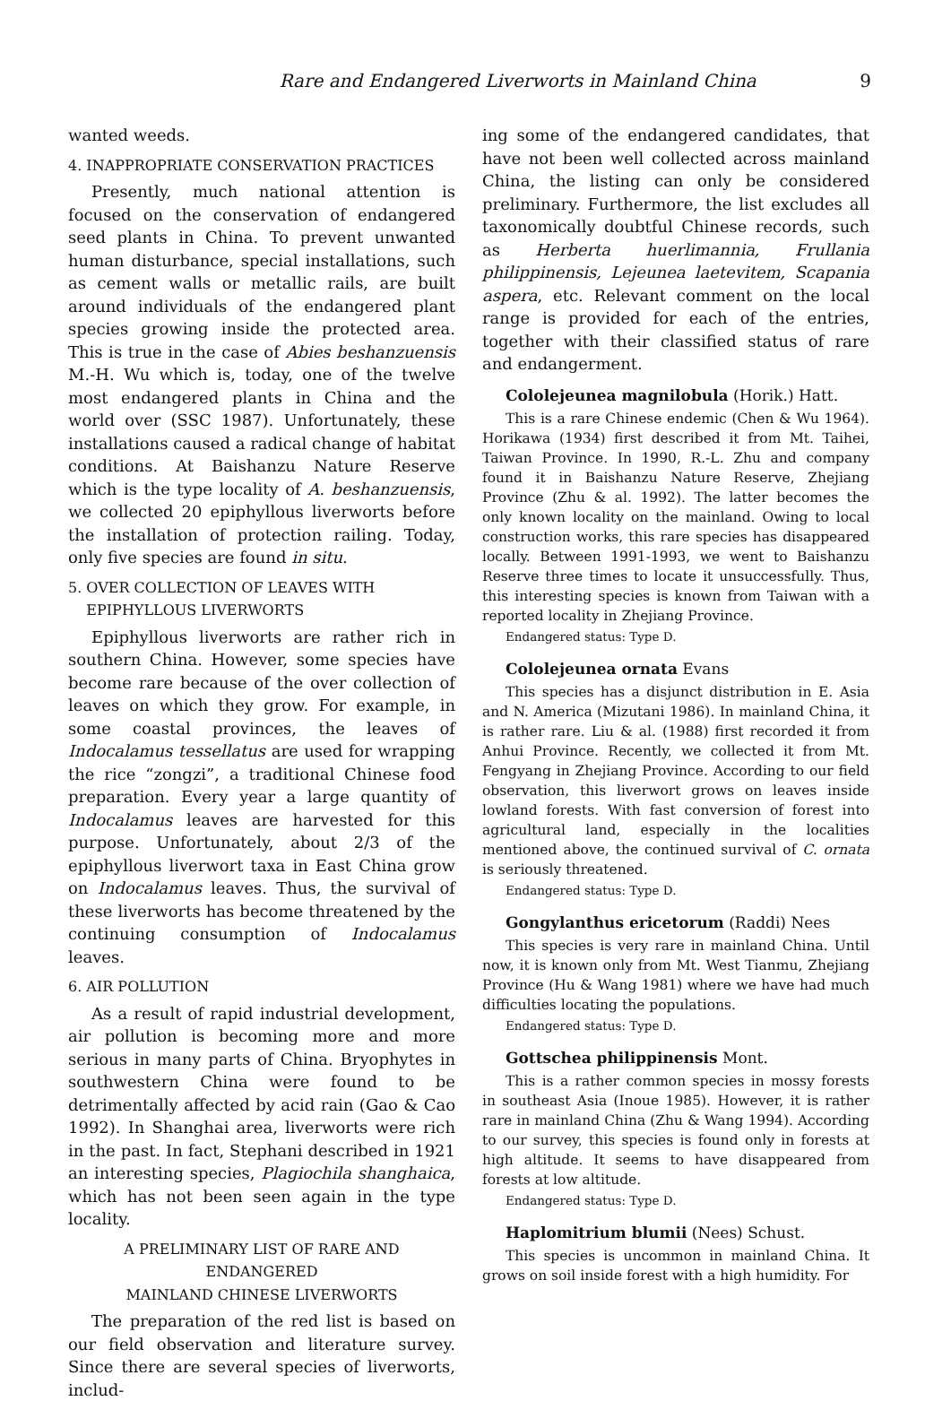Rare and Endangered Liverworts in Mainland China 9
wanted weeds.
4. INAPPROPRIATE CONSERVATION PRACTICES
Presently, much national attention is focused on the conservation of endangered seed plants in China. To prevent unwanted human disturbance, special installations, such as cement walls or metallic rails, are built around individuals of the endangered plant species growing inside the protected area. This is true in the case of Abies beshanzuensis M.-H. Wu which is, today, one of the twelve most endangered plants in China and the world over (SSC 1987). Unfortunately, these installations caused a radical change of habitat conditions. At Baishanzu Nature Reserve which is the type locality of A. beshanzuensis, we collected 20 epiphyllous liverworts before the installation of protection railing. Today, only five species are found in situ.
5. OVER COLLECTION OF LEAVES WITH
EPIPHYLLOUS LIVERWORTS
Epiphyllous liverworts are rather rich in southern China. However, some species have become rare because of the over collection of leaves on which they grow. For example, in some coastal provinces, the leaves of Indocalamus tessellatus are used for wrapping the rice “zongzi”, a traditional Chinese food preparation. Every year a large quantity of Indocalamus leaves are harvested for this purpose. Unfortunately, about 2/3 of the epiphyllous liverwort taxa in East China grow on Indocalamus leaves. Thus, the survival of these liverworts has become threatened by the continuing consumption of Indocalamus leaves.
6. AIR POLLUTION
As a result of rapid industrial development, air pollution is becoming more and more serious in many parts of China. Bryophytes in southwestern China were found to be detrimentally affected by acid rain (Gao & Cao 1992). In Shanghai area, liverworts were rich in the past. In fact, Stephani described in 1921 an interesting species, Plagiochila shanghaica, which has not been seen again in the type locality.
A PRELIMINARY LIST OF RARE AND ENDANGERED
MAINLAND CHINESE LIVERWORTS
The preparation of the red list is based on our field observation and literature survey. Since there are several species of liverworts, includ-
ing some of the endangered candidates, that have not been well collected across mainland China, the listing can only be considered preliminary. Furthermore, the list excludes all taxonomically doubtful Chinese records, such as Herberta huerlimannia, Frullania philippinensis, Lejeunea laetevitem, Scapania aspera, etc. Relevant comment on the local range is provided for each of the entries, together with their classified status of rare and endangerment.
Cololejeunea magnilobula (Horik.) Hatt.
This is a rare Chinese endemic (Chen & Wu 1964). Horikawa (1934) first described it from Mt. Taihei, Taiwan Province. In 1990, R.-L. Zhu and company found it in Baishanzu Nature Reserve, Zhejiang Province (Zhu & al. 1992). The latter becomes the only known locality on the mainland. Owing to local construction works, this rare species has disappeared locally. Between 1991-1993, we went to Baishanzu Reserve three times to locate it unsuccessfully. Thus, this interesting species is known from Taiwan with a reported locality in Zhejiang Province.
Endangered status: Type D.
Cololejeunea ornata Evans
This species has a disjunct distribution in E. Asia and N. America (Mizutani 1986). In mainland China, it is rather rare. Liu & al. (1988) first recorded it from Anhui Province. Recently, we collected it from Mt. Fengyang in Zhejiang Province. According to our field observation, this liverwort grows on leaves inside lowland forests. With fast conversion of forest into agricultural land, especially in the localities mentioned above, the continued survival of C. ornata is seriously threatened.
Endangered status: Type D.
Gongylanthus ericetorum (Raddi) Nees
This species is very rare in mainland China. Until now, it is known only from Mt. West Tianmu, Zhejiang Province (Hu & Wang 1981) where we have had much difficulties locating the populations.
Endangered status: Type D.
Gottschea philippinensis Mont.
This is a rather common species in mossy forests in southeast Asia (Inoue 1985). However, it is rather rare in mainland China (Zhu & Wang 1994). According to our survey, this species is found only in forests at high altitude. It seems to have disappeared from forests at low altitude.
Endangered status: Type D.
Haplomitrium blumii (Nees) Schust.
This species is uncommon in mainland China. It grows on soil inside forest with a high humidity. For